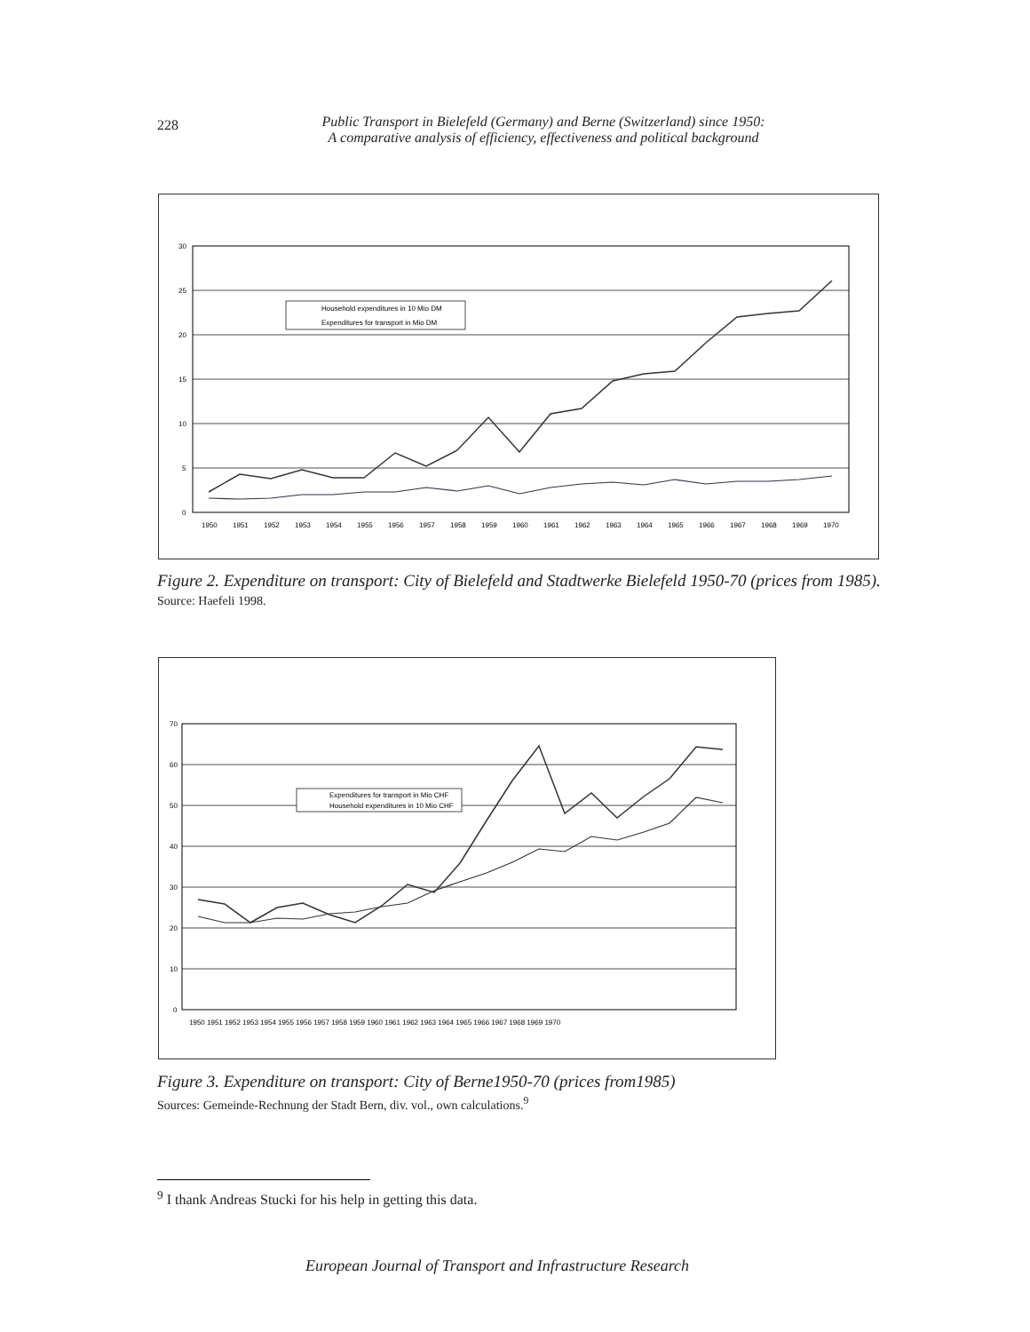228
Public Transport in Bielefeld (Germany) and Berne (Switzerland) since 1950:
A comparative analysis of efficiency, effectiveness and political background
30
25
20
15
10
5
0
1950
1951
1952
1953
1954
1955
1956
1957
1958
1959
1960
1961
1962
1963
1964
1965
1966
1967
1968
1969
1970
Household expenditures in 10 Mio DM
Expenditures for transport in Mio DM
Figure 2. Expenditure on transport: City of Bielefeld and Stadtwerke Bielefeld 1950-70 (prices from 1985).
Source: Haefeli 1998.
70
60
50
40
30
20
10
0
1950 1951 1952 1953 1954 1955 1956 1957 1958 1959 1960 1961 1962 1963 1964 1965 1966 1967 1968 1969 1970
Expenditures for transport in Mio CHF
Household expenditures in 10 Mio CHF
Figure 3. Expenditure on transport: City of Berne1950-70 (prices from1985)
Sources: Gemeinde-Rechnung der Stadt Bern, div. vol., own calculations.<sup>9</sup>
<sup>9</sup> I thank Andreas Stucki for his help in getting this data.
European Journal of Transport and Infrastructure Research